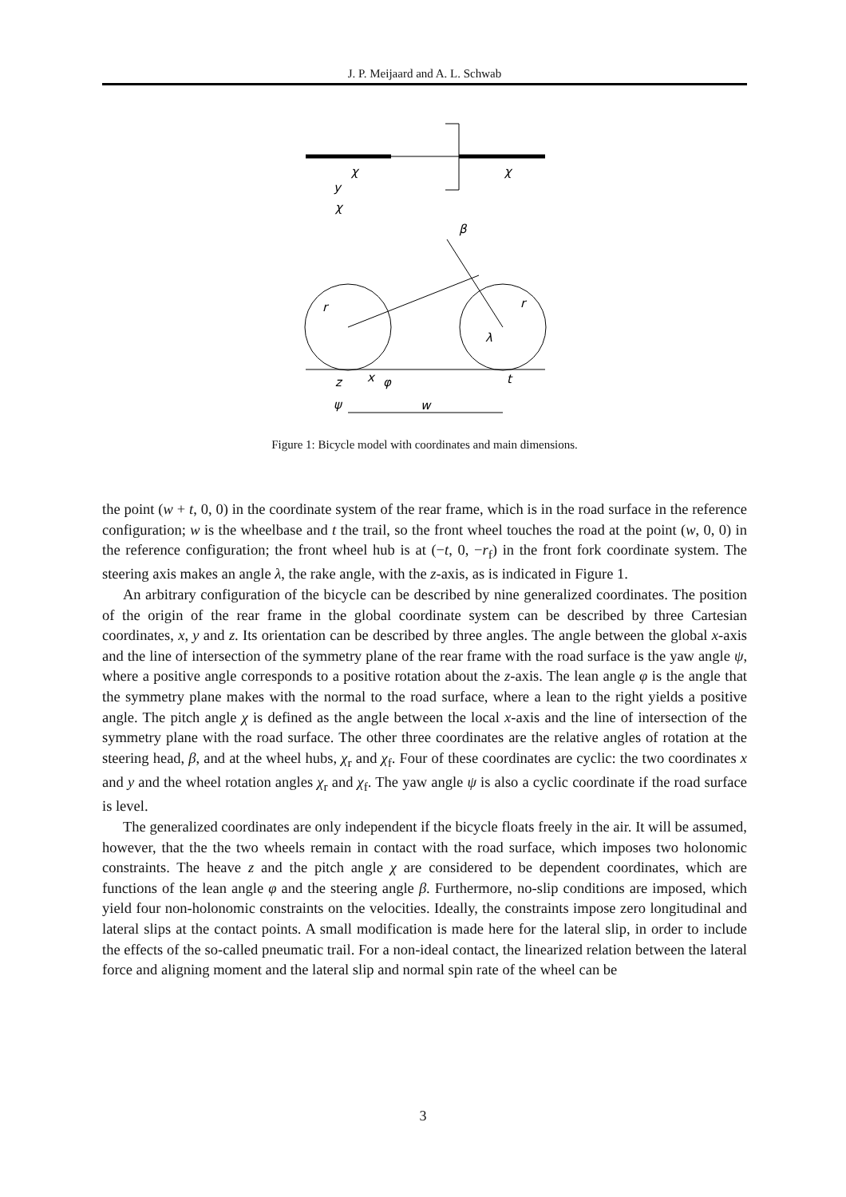J. P. Meijaard and A. L. Schwab
χ
χ
y
χ
β
r
r
λ
z
x
φ
t
ψ
w
Figure 1: Bicycle model with coordinates and main dimensions.
the point (w + t, 0, 0) in the coordinate system of the rear frame, which is in the road surface in the reference configuration; w is the wheelbase and t the trail, so the front wheel touches the road at the point (w, 0, 0) in the reference configuration; the front wheel hub is at (−t, 0, −r<sub>f</sub>) in the front fork coordinate system. The steering axis makes an angle λ, the rake angle, with the z-axis, as is indicated in Figure 1.
An arbitrary configuration of the bicycle can be described by nine generalized coordinates. The position of the origin of the rear frame in the global coordinate system can be described by three Cartesian coordinates, x, y and z. Its orientation can be described by three angles. The angle between the global x-axis and the line of intersection of the symmetry plane of the rear frame with the road surface is the yaw angle ψ, where a positive angle corresponds to a positive rotation about the z-axis. The lean angle φ is the angle that the symmetry plane makes with the normal to the road surface, where a lean to the right yields a positive angle. The pitch angle χ is defined as the angle between the local x-axis and the line of intersection of the symmetry plane with the road surface. The other three coordinates are the relative angles of rotation at the steering head, β, and at the wheel hubs, χ<sub>r</sub> and χ<sub>f</sub>. Four of these coordinates are cyclic: the two coordinates x and y and the wheel rotation angles χ<sub>r</sub> and χ<sub>f</sub>. The yaw angle ψ is also a cyclic coordinate if the road surface is level.
The generalized coordinates are only independent if the bicycle floats freely in the air. It will be assumed, however, that the the two wheels remain in contact with the road surface, which imposes two holonomic constraints. The heave z and the pitch angle χ are considered to be dependent coordinates, which are functions of the lean angle φ and the steering angle β. Furthermore, no-slip conditions are imposed, which yield four non-holonomic constraints on the velocities. Ideally, the constraints impose zero longitudinal and lateral slips at the contact points. A small modification is made here for the lateral slip, in order to include the effects of the so-called pneumatic trail. For a non-ideal contact, the linearized relation between the lateral force and aligning moment and the lateral slip and normal spin rate of the wheel can be
3